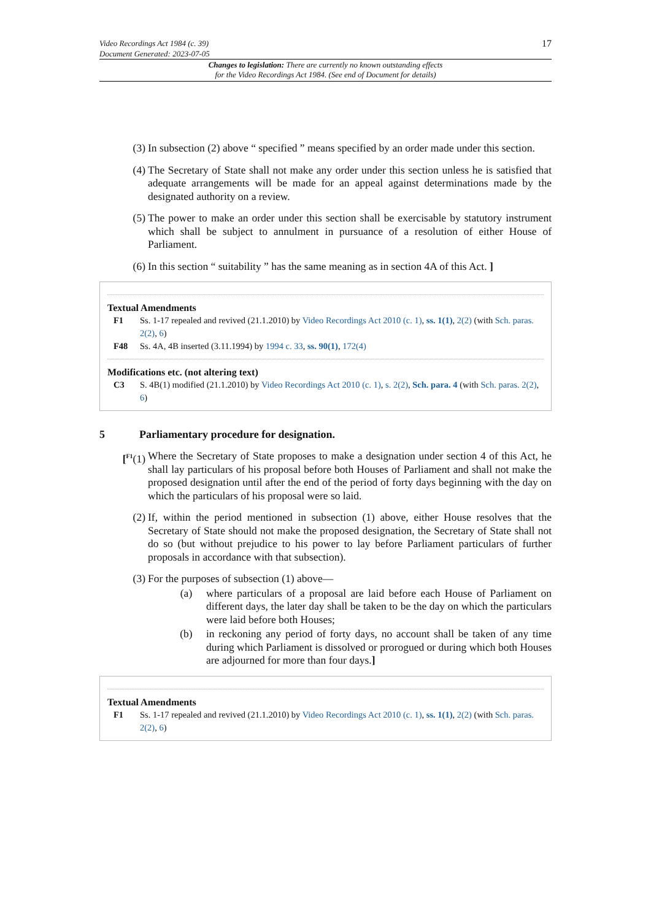Video Recordings Act 1984 (c. 39)
Document Generated: 2023-07-05
17
Changes to legislation: There are currently no known outstanding effects
for the Video Recordings Act 1984. (See end of Document for details)
(3) In subsection (2) above “ specified ” means specified by an order made under this section.
(4) The Secretary of State shall not make any order under this section unless he is satisfied that adequate arrangements will be made for an appeal against determinations made by the designated authority on a review.
(5) The power to make an order under this section shall be exercisable by statutory instrument which shall be subject to annulment in pursuance of a resolution of either House of Parliament.
(6) In this section “ suitability ” has the same meaning as in section 4A of this Act. ]
Textual Amendments
F1 Ss. 1-17 repealed and revived (21.1.2010) by Video Recordings Act 2010 (c. 1), ss. 1(1), 2(2) (with Sch. paras. 2(2), 6)
F48 Ss. 4A, 4B inserted (3.11.1994) by 1994 c. 33, ss. 90(1), 172(4)
Modifications etc. (not altering text)
C3 S. 4B(1) modified (21.1.2010) by Video Recordings Act 2010 (c. 1), s. 2(2), Sch. para. 4 (with Sch. paras. 2(2), 6)
5 Parliamentary procedure for designation.
[<sup>F1</sup>(1) Where the Secretary of State proposes to make a designation under section 4 of this Act, he shall lay particulars of his proposal before both Houses of Parliament and shall not make the proposed designation until after the end of the period of forty days beginning with the day on which the particulars of his proposal were so laid.
(2) If, within the period mentioned in subsection (1) above, either House resolves that the Secretary of State should not make the proposed designation, the Secretary of State shall not do so (but without prejudice to his power to lay before Parliament particulars of further proposals in accordance with that subsection).
(3) For the purposes of subsection (1) above—
(a) where particulars of a proposal are laid before each House of Parliament on different days, the later day shall be taken to be the day on which the particulars were laid before both Houses;
(b) in reckoning any period of forty days, no account shall be taken of any time during which Parliament is dissolved or prorogued or during which both Houses are adjourned for more than four days.]
Textual Amendments
F1 Ss. 1-17 repealed and revived (21.1.2010) by Video Recordings Act 2010 (c. 1), ss. 1(1), 2(2) (with Sch. paras. 2(2), 6)